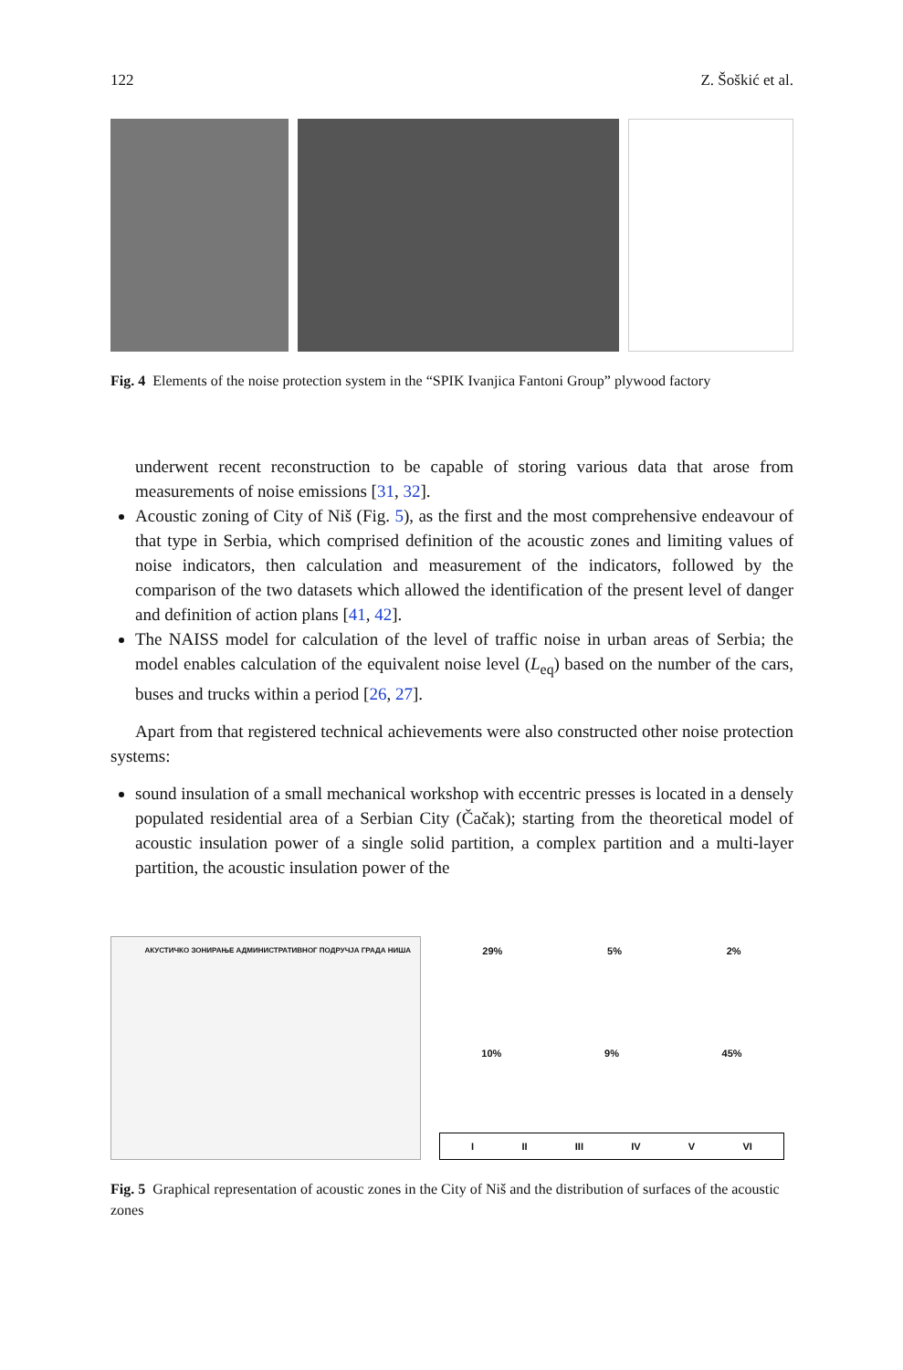122 Z. Šoškić et al.
Fig. 4 Elements of the noise protection system in the “SPIK Ivanjica Fantoni Group” plywood factory
underwent recent reconstruction to be capable of storing various data that arose from measurements of noise emissions [31, 32].
Acoustic zoning of City of Niš (Fig. 5), as the first and the most comprehensive endeavour of that type in Serbia, which comprised definition of the acoustic zones and limiting values of noise indicators, then calculation and measurement of the indicators, followed by the comparison of the two datasets which allowed the identification of the present level of danger and definition of action plans [41, 42].
The NAISS model for calculation of the level of traffic noise in urban areas of Serbia; the model enables calculation of the equivalent noise level (L<sub>eq</sub>) based on the number of the cars, buses and trucks within a period [26, 27].
Apart from that registered technical achievements were also constructed other noise protection systems:
sound insulation of a small mechanical workshop with eccentric presses is located in a densely populated residential area of a Serbian City (Čačak); starting from the theoretical model of acoustic insulation power of a single solid partition, a complex partition and a multi-layer partition, the acoustic insulation power of the
АКУСТИЧКО ЗОНИРАЊЕ АДМИНИСТРАТИВНОГ ПОДРУЧЈА ГРАДА НИША
29% 5% 2%
10% 9% 45%
I II III IV V VI
Fig. 5 Graphical representation of acoustic zones in the City of Niš and the distribution of surfaces of the acoustic zones